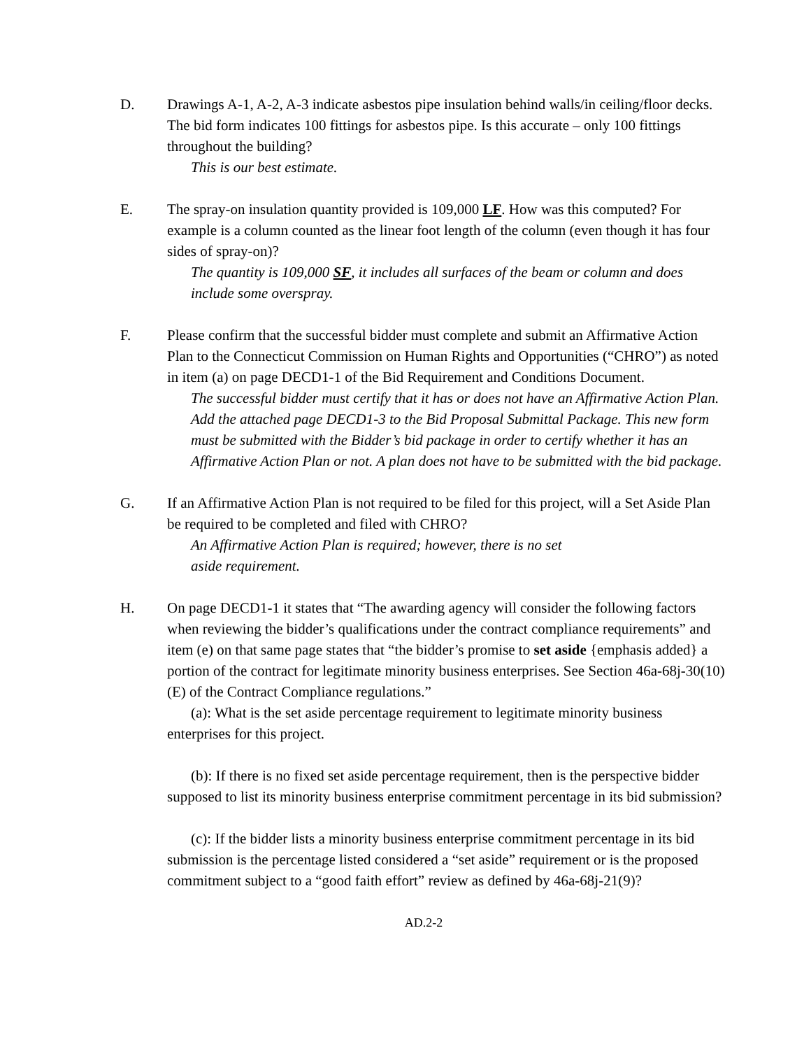D. Drawings A-1, A-2, A-3 indicate asbestos pipe insulation behind walls/in ceiling/floor decks. The bid form indicates 100 fittings for asbestos pipe. Is this accurate – only 100 fittings throughout the building?
This is our best estimate.
E. The spray-on insulation quantity provided is 109,000 LF. How was this computed? For example is a column counted as the linear foot length of the column (even though it has four sides of spray-on)?
The quantity is 109,000 SF, it includes all surfaces of the beam or column and does include some overspray.
F. Please confirm that the successful bidder must complete and submit an Affirmative Action Plan to the Connecticut Commission on Human Rights and Opportunities (“CHRO”) as noted in item (a) on page DECD1-1 of the Bid Requirement and Conditions Document.
The successful bidder must certify that it has or does not have an Affirmative Action Plan. Add the attached page DECD1-3 to the Bid Proposal Submittal Package. This new form must be submitted with the Bidder’s bid package in order to certify whether it has an Affirmative Action Plan or not. A plan does not have to be submitted with the bid package.
G. If an Affirmative Action Plan is not required to be filed for this project, will a Set Aside Plan be required to be completed and filed with CHRO?
An Affirmative Action Plan is required; however, there is no set
aside requirement.
H. On page DECD1-1 it states that “The awarding agency will consider the following factors when reviewing the bidder’s qualifications under the contract compliance requirements” and item (e) on that same page states that “the bidder’s promise to set aside {emphasis added} a portion of the contract for legitimate minority business enterprises. See Section 46a-68j-30(10)(E) of the Contract Compliance regulations.”
(a): What is the set aside percentage requirement to legitimate minority business enterprises for this project.
(b): If there is no fixed set aside percentage requirement, then is the perspective bidder supposed to list its minority business enterprise commitment percentage in its bid submission?
(c): If the bidder lists a minority business enterprise commitment percentage in its bid submission is the percentage listed considered a “set aside” requirement or is the proposed commitment subject to a “good faith effort” review as defined by 46a-68j-21(9)?
AD.2-2